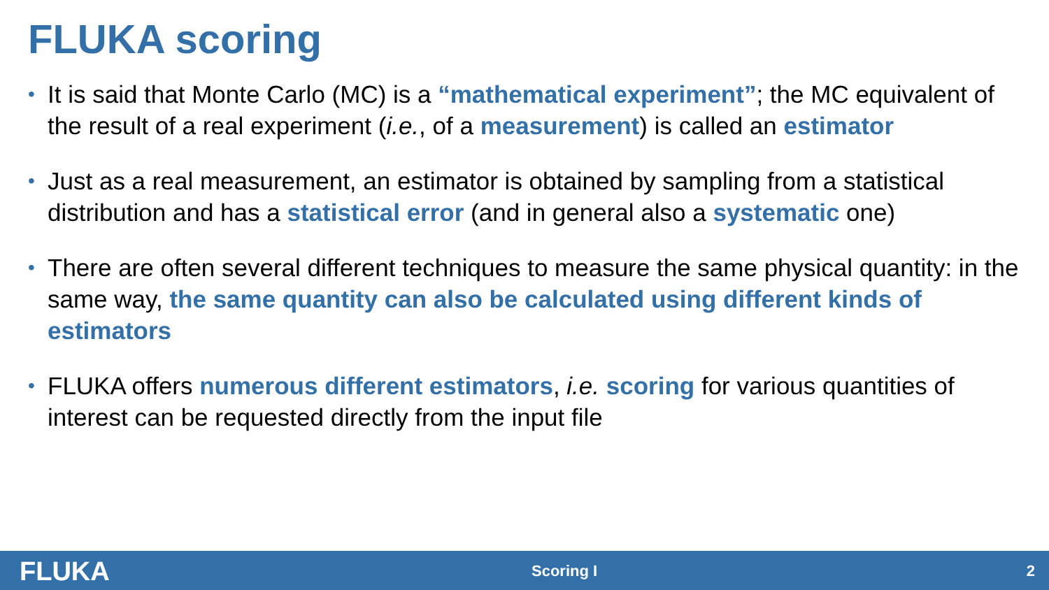FLUKA scoring
• It is said that Monte Carlo (MC) is a “mathematical experiment”; the MC equivalent of the result of a real experiment (i.e., of a measurement) is called an estimator
• Just as a real measurement, an estimator is obtained by sampling from a statistical distribution and has a statistical error (and in general also a systematic one)
• There are often several different techniques to measure the same physical quantity: in the same way, the same quantity can also be calculated using different kinds of estimators
• FLUKA offers numerous different estimators, i.e. scoring for various quantities of interest can be requested directly from the input file
FLUKA Scoring I 2